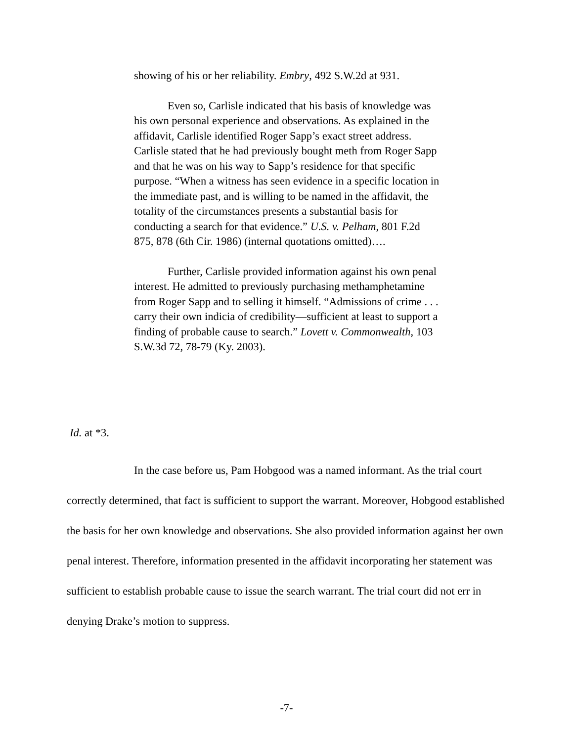showing of his or her reliability. Embry, 492 S.W.2d at 931.
Even so, Carlisle indicated that his basis of knowledge was his own personal experience and observations. As explained in the affidavit, Carlisle identified Roger Sapp’s exact street address. Carlisle stated that he had previously bought meth from Roger Sapp and that he was on his way to Sapp’s residence for that specific purpose. “When a witness has seen evidence in a specific location in the immediate past, and is willing to be named in the affidavit, the totality of the circumstances presents a substantial basis for conducting a search for that evidence.” U.S. v. Pelham, 801 F.2d 875, 878 (6th Cir. 1986) (internal quotations omitted)….
Further, Carlisle provided information against his own penal interest. He admitted to previously purchasing methamphetamine from Roger Sapp and to selling it himself. “Admissions of crime . . . carry their own indicia of credibility—sufficient at least to support a finding of probable cause to search.” Lovett v. Commonwealth, 103 S.W.3d 72, 78-79 (Ky. 2003).
Id. at *3.
In the case before us, Pam Hobgood was a named informant. As the trial court correctly determined, that fact is sufficient to support the warrant. Moreover, Hobgood established the basis for her own knowledge and observations. She also provided information against her own penal interest. Therefore, information presented in the affidavit incorporating her statement was sufficient to establish probable cause to issue the search warrant. The trial court did not err in denying Drake’s motion to suppress.
-7-